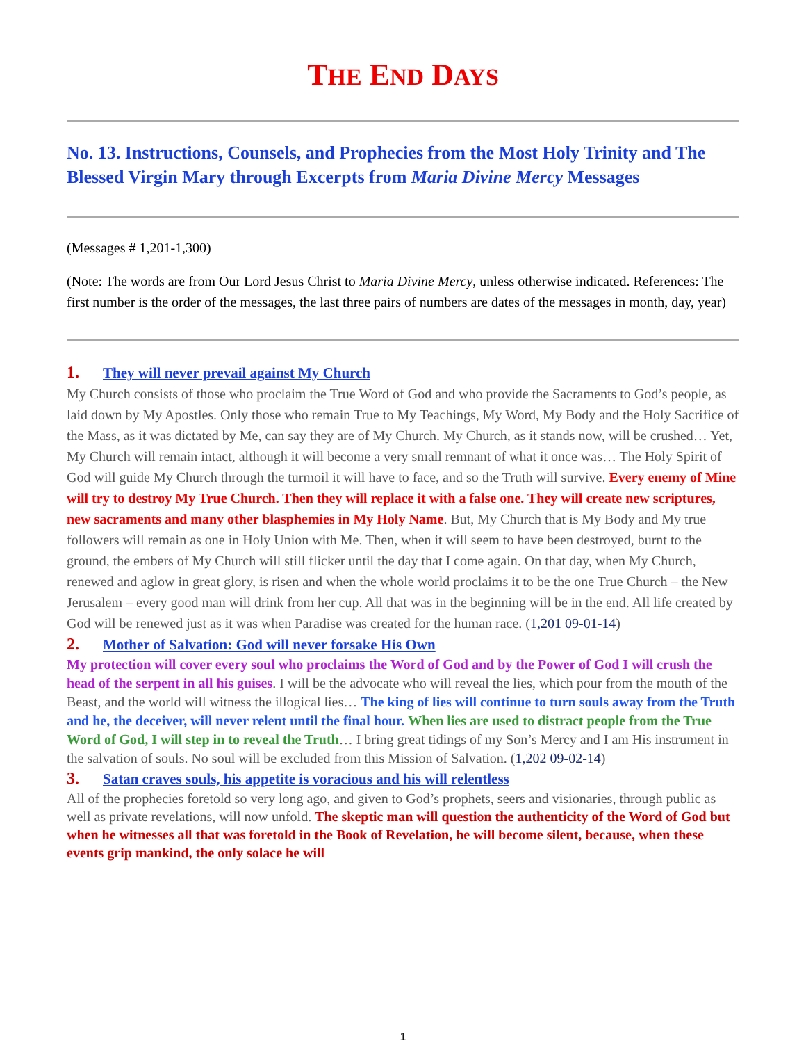THE END DAYS
No. 13. Instructions, Counsels, and Prophecies from the Most Holy Trinity and The Blessed Virgin Mary through Excerpts from Maria Divine Mercy Messages
(Messages # 1,201-1,300)
(Note: The words are from Our Lord Jesus Christ to Maria Divine Mercy, unless otherwise indicated. References: The first number is the order of the messages, the last three pairs of numbers are dates of the messages in month, day, year)
1. They will never prevail against My Church
My Church consists of those who proclaim the True Word of God and who provide the Sacraments to God’s people, as laid down by My Apostles. Only those who remain True to My Teachings, My Word, My Body and the Holy Sacrifice of the Mass, as it was dictated by Me, can say they are of My Church. My Church, as it stands now, will be crushed… Yet, My Church will remain intact, although it will become a very small remnant of what it once was… The Holy Spirit of God will guide My Church through the turmoil it will have to face, and so the Truth will survive. Every enemy of Mine will try to destroy My True Church. Then they will replace it with a false one. They will create new scriptures, new sacraments and many other blasphemies in My Holy Name. But, My Church that is My Body and My true followers will remain as one in Holy Union with Me. Then, when it will seem to have been destroyed, burnt to the ground, the embers of My Church will still flicker until the day that I come again. On that day, when My Church, renewed and aglow in great glory, is risen and when the whole world proclaims it to be the one True Church – the New Jerusalem – every good man will drink from her cup. All that was in the beginning will be in the end. All life created by God will be renewed just as it was when Paradise was created for the human race. (1,201 09-01-14)
2. Mother of Salvation: God will never forsake His Own
My protection will cover every soul who proclaims the Word of God and by the Power of God I will crush the head of the serpent in all his guises. I will be the advocate who will reveal the lies, which pour from the mouth of the Beast, and the world will witness the illogical lies… The king of lies will continue to turn souls away from the Truth and he, the deceiver, will never relent until the final hour. When lies are used to distract people from the True Word of God, I will step in to reveal the Truth… I bring great tidings of my Son’s Mercy and I am His instrument in the salvation of souls. No soul will be excluded from this Mission of Salvation. (1,202 09-02-14)
3. Satan craves souls, his appetite is voracious and his will relentless
All of the prophecies foretold so very long ago, and given to God’s prophets, seers and visionaries, through public as well as private revelations, will now unfold. The skeptic man will question the authenticity of the Word of God but when he witnesses all that was foretold in the Book of Revelation, he will become silent, because, when these events grip mankind, the only solace he will
1